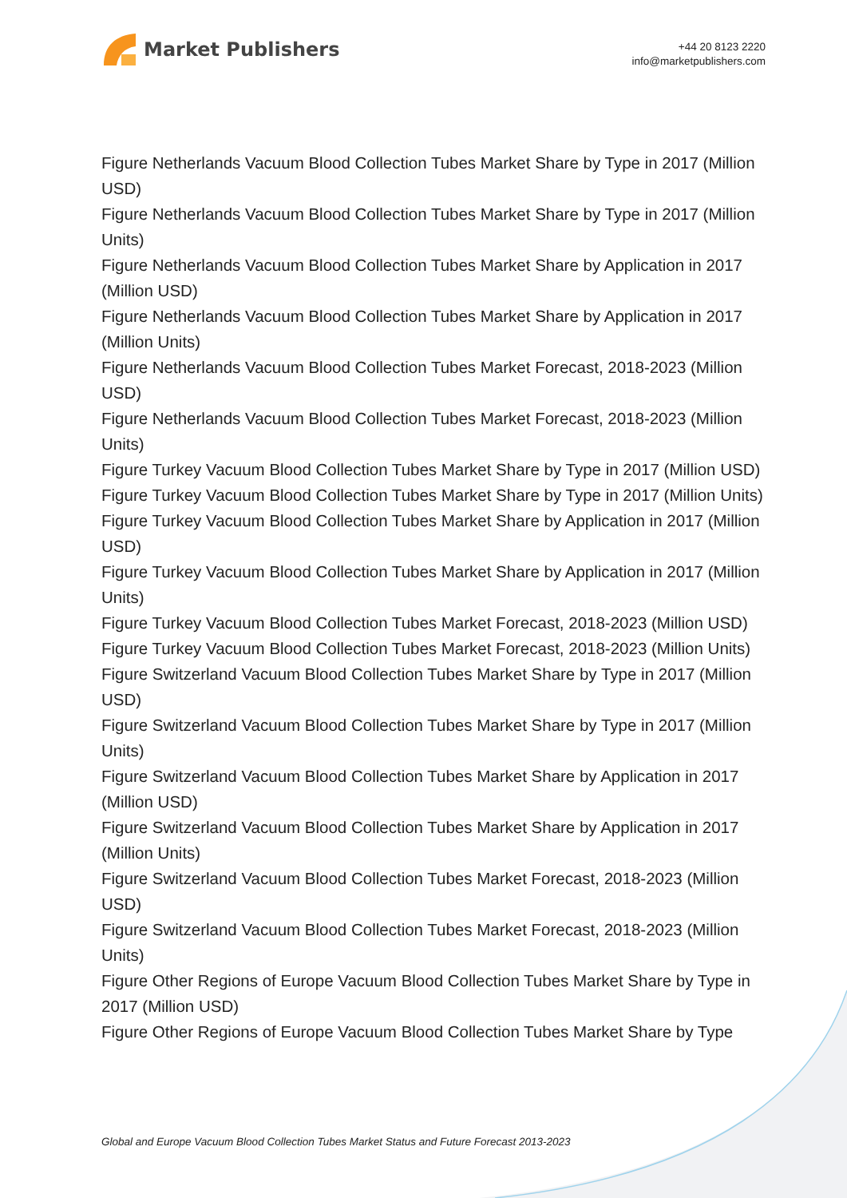Market Publishers
+44 20 8123 2220
info@marketpublishers.com
Figure Netherlands Vacuum Blood Collection Tubes Market Share by Type in 2017 (Million USD)
Figure Netherlands Vacuum Blood Collection Tubes Market Share by Type in 2017 (Million Units)
Figure Netherlands Vacuum Blood Collection Tubes Market Share by Application in 2017 (Million USD)
Figure Netherlands Vacuum Blood Collection Tubes Market Share by Application in 2017 (Million Units)
Figure Netherlands Vacuum Blood Collection Tubes Market Forecast, 2018-2023 (Million USD)
Figure Netherlands Vacuum Blood Collection Tubes Market Forecast, 2018-2023 (Million Units)
Figure Turkey Vacuum Blood Collection Tubes Market Share by Type in 2017 (Million USD)
Figure Turkey Vacuum Blood Collection Tubes Market Share by Type in 2017 (Million Units)
Figure Turkey Vacuum Blood Collection Tubes Market Share by Application in 2017 (Million USD)
Figure Turkey Vacuum Blood Collection Tubes Market Share by Application in 2017 (Million Units)
Figure Turkey Vacuum Blood Collection Tubes Market Forecast, 2018-2023 (Million USD)
Figure Turkey Vacuum Blood Collection Tubes Market Forecast, 2018-2023 (Million Units)
Figure Switzerland Vacuum Blood Collection Tubes Market Share by Type in 2017 (Million USD)
Figure Switzerland Vacuum Blood Collection Tubes Market Share by Type in 2017 (Million Units)
Figure Switzerland Vacuum Blood Collection Tubes Market Share by Application in 2017 (Million USD)
Figure Switzerland Vacuum Blood Collection Tubes Market Share by Application in 2017 (Million Units)
Figure Switzerland Vacuum Blood Collection Tubes Market Forecast, 2018-2023 (Million USD)
Figure Switzerland Vacuum Blood Collection Tubes Market Forecast, 2018-2023 (Million Units)
Figure Other Regions of Europe Vacuum Blood Collection Tubes Market Share by Type in 2017 (Million USD)
Figure Other Regions of Europe Vacuum Blood Collection Tubes Market Share by Type
Global and Europe Vacuum Blood Collection Tubes Market Status and Future Forecast 2013-2023